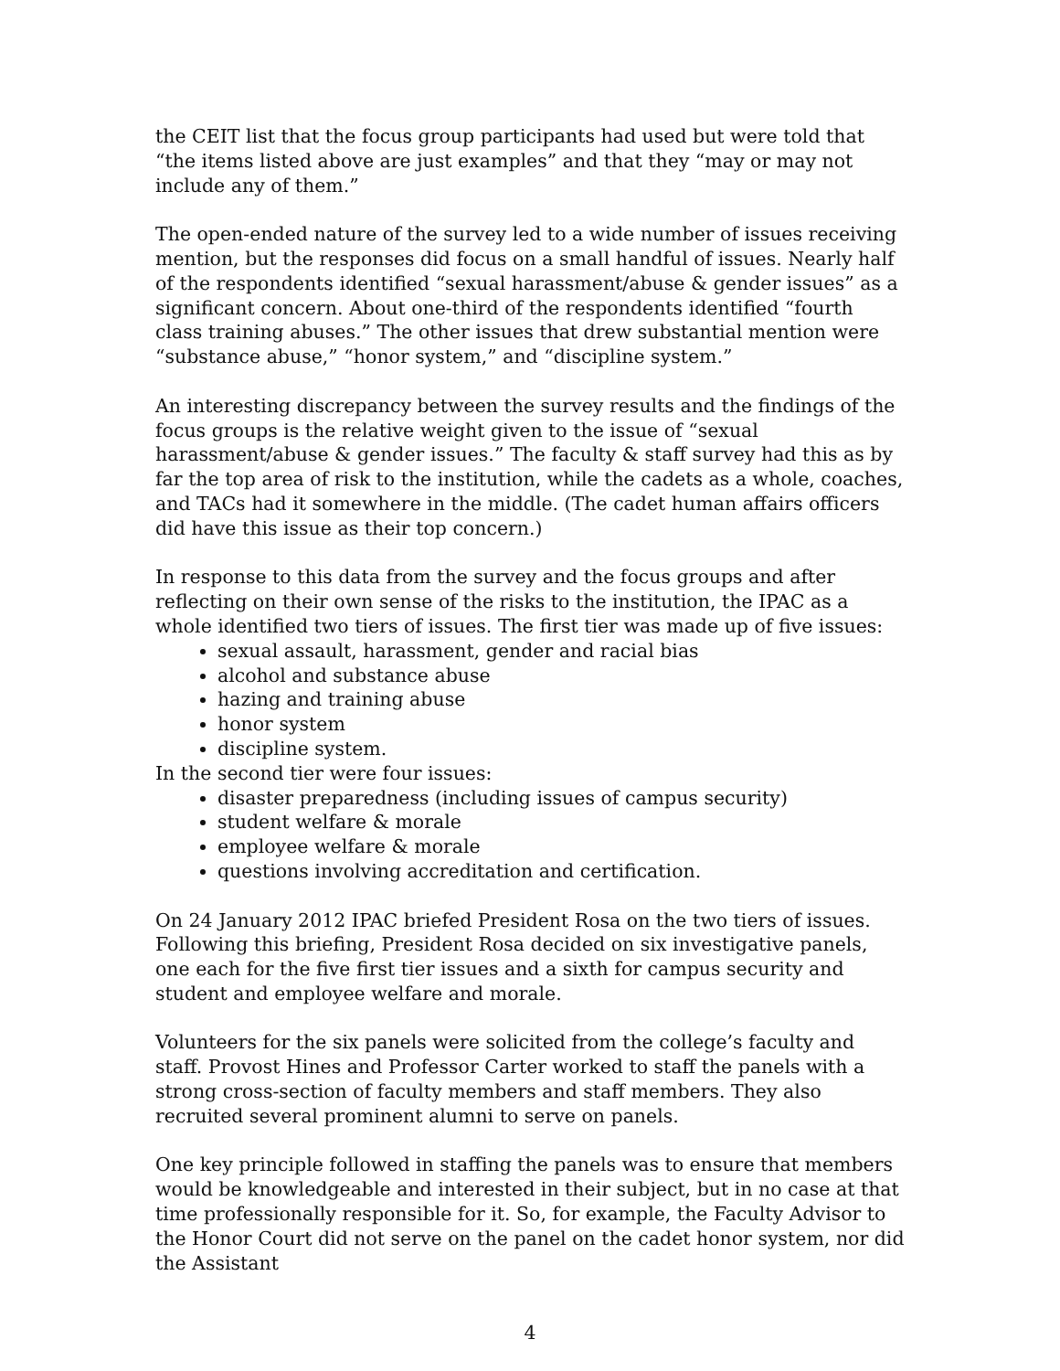the CEIT list that the focus group participants had used but were told that “the items listed above are just examples” and that they “may or may not include any of them.”
The open-ended nature of the survey led to a wide number of issues receiving mention, but the responses did focus on a small handful of issues. Nearly half of the respondents identified “sexual harassment/abuse & gender issues” as a significant concern. About one-third of the respondents identified “fourth class training abuses.” The other issues that drew substantial mention were “substance abuse,” “honor system,” and “discipline system.”
An interesting discrepancy between the survey results and the findings of the focus groups is the relative weight given to the issue of “sexual harassment/abuse & gender issues.” The faculty & staff survey had this as by far the top area of risk to the institution, while the cadets as a whole, coaches, and TACs had it somewhere in the middle. (The cadet human affairs officers did have this issue as their top concern.)
In response to this data from the survey and the focus groups and after reflecting on their own sense of the risks to the institution, the IPAC as a whole identified two tiers of issues. The first tier was made up of five issues:
sexual assault, harassment, gender and racial bias
alcohol and substance abuse
hazing and training abuse
honor system
discipline system.
In the second tier were four issues:
disaster preparedness (including issues of campus security)
student welfare & morale
employee welfare & morale
questions involving accreditation and certification.
On 24 January 2012 IPAC briefed President Rosa on the two tiers of issues. Following this briefing, President Rosa decided on six investigative panels, one each for the five first tier issues and a sixth for campus security and student and employee welfare and morale.
Volunteers for the six panels were solicited from the college’s faculty and staff. Provost Hines and Professor Carter worked to staff the panels with a strong cross-section of faculty members and staff members. They also recruited several prominent alumni to serve on panels.
One key principle followed in staffing the panels was to ensure that members would be knowledgeable and interested in their subject, but in no case at that time professionally responsible for it. So, for example, the Faculty Advisor to the Honor Court did not serve on the panel on the cadet honor system, nor did the Assistant
4